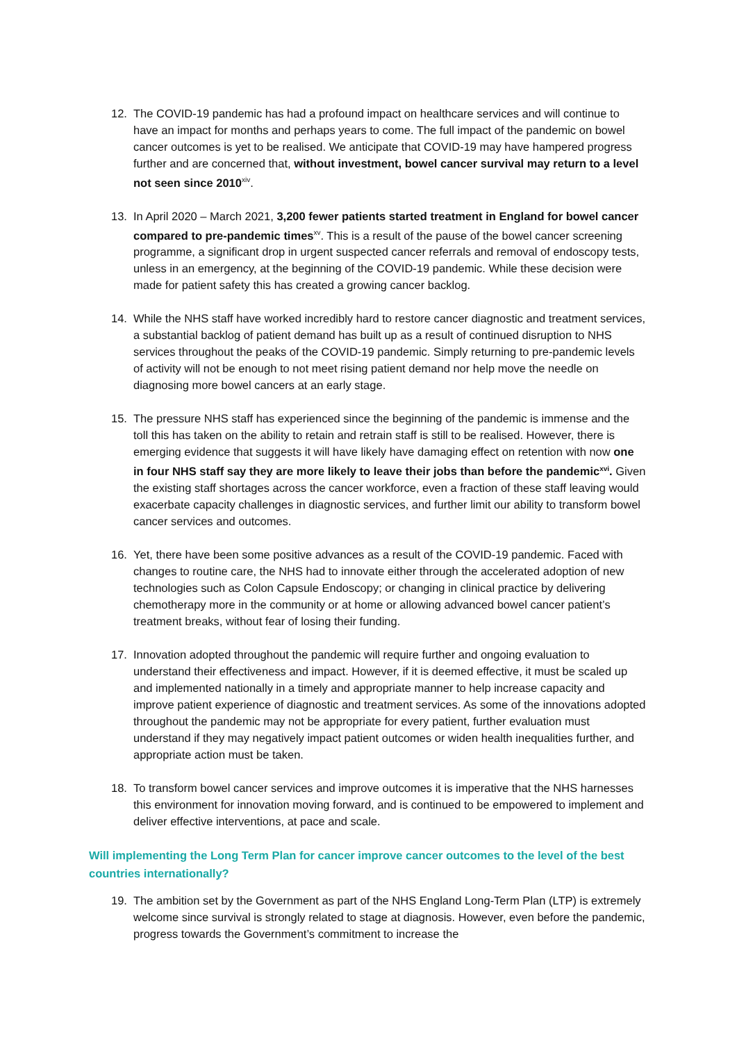12. The COVID-19 pandemic has had a profound impact on healthcare services and will continue to have an impact for months and perhaps years to come. The full impact of the pandemic on bowel cancer outcomes is yet to be realised. We anticipate that COVID-19 may have hampered progress further and are concerned that, without investment, bowel cancer survival may return to a level not seen since 2010<sup>xiv</sup>.
13. In April 2020 – March 2021, 3,200 fewer patients started treatment in England for bowel cancer compared to pre-pandemic times<sup>xv</sup>. This is a result of the pause of the bowel cancer screening programme, a significant drop in urgent suspected cancer referrals and removal of endoscopy tests, unless in an emergency, at the beginning of the COVID-19 pandemic. While these decision were made for patient safety this has created a growing cancer backlog.
14. While the NHS staff have worked incredibly hard to restore cancer diagnostic and treatment services, a substantial backlog of patient demand has built up as a result of continued disruption to NHS services throughout the peaks of the COVID-19 pandemic. Simply returning to pre-pandemic levels of activity will not be enough to not meet rising patient demand nor help move the needle on diagnosing more bowel cancers at an early stage.
15. The pressure NHS staff has experienced since the beginning of the pandemic is immense and the toll this has taken on the ability to retain and retrain staff is still to be realised. However, there is emerging evidence that suggests it will have likely have damaging effect on retention with now one in four NHS staff say they are more likely to leave their jobs than before the pandemic<sup>xvi</sup>. Given the existing staff shortages across the cancer workforce, even a fraction of these staff leaving would exacerbate capacity challenges in diagnostic services, and further limit our ability to transform bowel cancer services and outcomes.
16. Yet, there have been some positive advances as a result of the COVID-19 pandemic. Faced with changes to routine care, the NHS had to innovate either through the accelerated adoption of new technologies such as Colon Capsule Endoscopy; or changing in clinical practice by delivering chemotherapy more in the community or at home or allowing advanced bowel cancer patient’s treatment breaks, without fear of losing their funding.
17. Innovation adopted throughout the pandemic will require further and ongoing evaluation to understand their effectiveness and impact. However, if it is deemed effective, it must be scaled up and implemented nationally in a timely and appropriate manner to help increase capacity and improve patient experience of diagnostic and treatment services. As some of the innovations adopted throughout the pandemic may not be appropriate for every patient, further evaluation must understand if they may negatively impact patient outcomes or widen health inequalities further, and appropriate action must be taken.
18. To transform bowel cancer services and improve outcomes it is imperative that the NHS harnesses this environment for innovation moving forward, and is continued to be empowered to implement and deliver effective interventions, at pace and scale.
Will implementing the Long Term Plan for cancer improve cancer outcomes to the level of the best countries internationally?
19. The ambition set by the Government as part of the NHS England Long-Term Plan (LTP) is extremely welcome since survival is strongly related to stage at diagnosis. However, even before the pandemic, progress towards the Government’s commitment to increase the